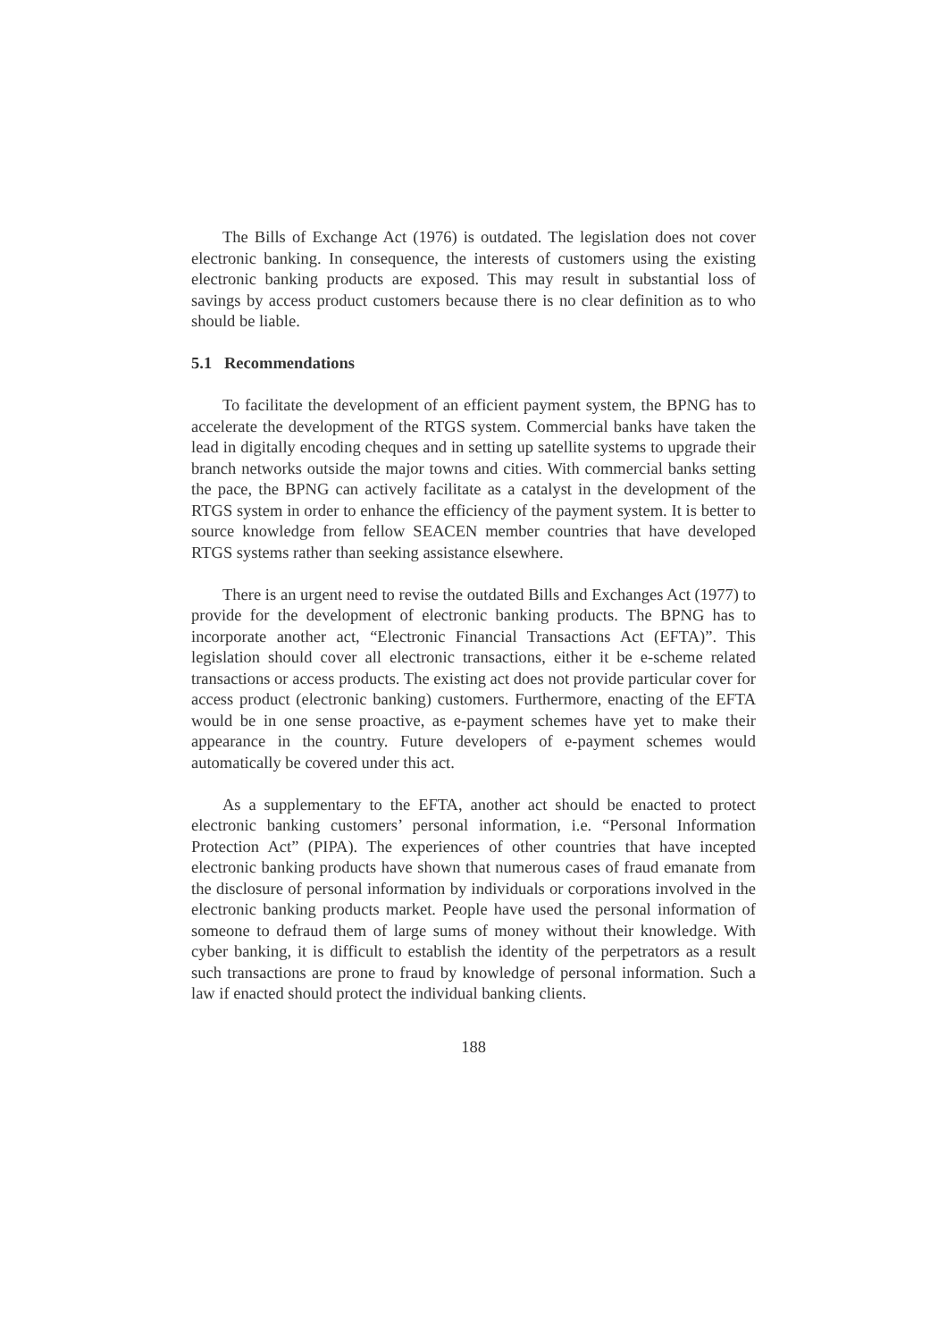The Bills of Exchange Act (1976) is outdated. The legislation does not cover electronic banking. In consequence, the interests of customers using the existing electronic banking products are exposed. This may result in substantial loss of savings by access product customers because there is no clear definition as to who should be liable.
5.1 Recommendations
To facilitate the development of an efficient payment system, the BPNG has to accelerate the development of the RTGS system. Commercial banks have taken the lead in digitally encoding cheques and in setting up satellite systems to upgrade their branch networks outside the major towns and cities. With commercial banks setting the pace, the BPNG can actively facilitate as a catalyst in the development of the RTGS system in order to enhance the efficiency of the payment system. It is better to source knowledge from fellow SEACEN member countries that have developed RTGS systems rather than seeking assistance elsewhere.
There is an urgent need to revise the outdated Bills and Exchanges Act (1977) to provide for the development of electronic banking products. The BPNG has to incorporate another act, “Electronic Financial Transactions Act (EFTA)”. This legislation should cover all electronic transactions, either it be e-scheme related transactions or access products. The existing act does not provide particular cover for access product (electronic banking) customers. Furthermore, enacting of the EFTA would be in one sense proactive, as e-payment schemes have yet to make their appearance in the country. Future developers of e-payment schemes would automatically be covered under this act.
As a supplementary to the EFTA, another act should be enacted to protect electronic banking customers’ personal information, i.e. “Personal Information Protection Act” (PIPA). The experiences of other countries that have incepted electronic banking products have shown that numerous cases of fraud emanate from the disclosure of personal information by individuals or corporations involved in the electronic banking products market. People have used the personal information of someone to defraud them of large sums of money without their knowledge. With cyber banking, it is difficult to establish the identity of the perpetrators as a result such transactions are prone to fraud by knowledge of personal information. Such a law if enacted should protect the individual banking clients.
188